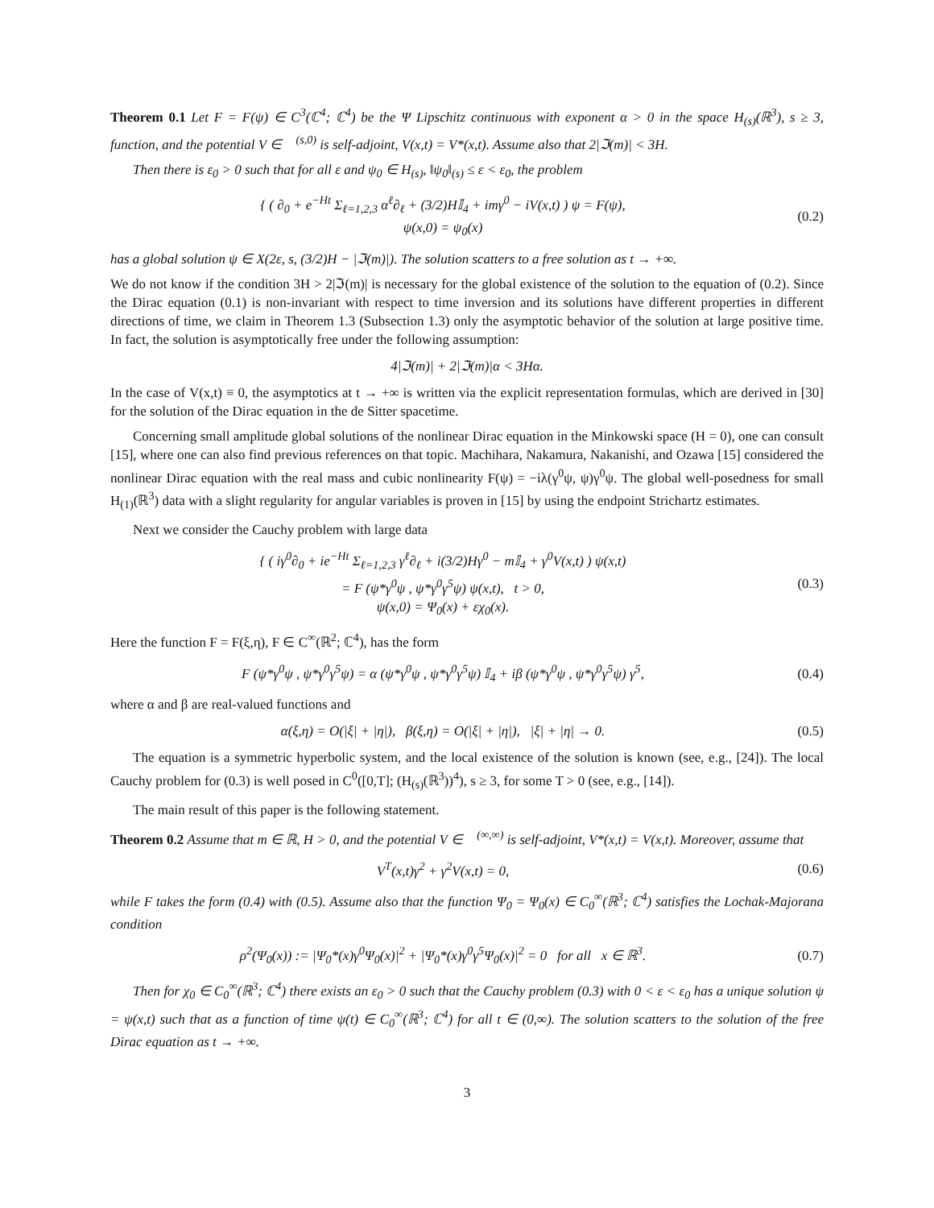Theorem 0.1 Let F = F(ψ) ∈ C<sup>3</sup>(ℂ<sup>4</sup>; ℂ<sup>4</sup>) be the Ψ Lipschitz continuous with exponent α > 0 in the space H<sub>(s)</sub>(ℝ<sup>3</sup>), s ≥ 3, function, and the potential V ∈ 𝒝<sup>(s,0)</sup> is self-adjoint, V(x,t) = V*(x,t). Assume also that 2|ℑ(m)| < 3H.
Then there is ε<sub>0</sub> > 0 such that for all ε and ψ<sub>0</sub> ∈ H<sub>(s)</sub>, ‖ψ<sub>0</sub>‖<sub>(s)</sub> ≤ ε < ε<sub>0</sub>, the problem
{ ( ∂<sub>0</sub> + e<sup>−Ht</sup> Σ<sub>ℓ=1,2,3</sub> α<sup>ℓ</sup>∂<sub>ℓ</sub> + (3/2)H𝕀<sub>4</sub> + imγ<sup>0</sup> − iV(x,t) ) ψ = F(ψ),
ψ(x,0) = ψ<sub>0</sub>(x)
(0.2)
has a global solution ψ ∈ X(2ε, s, (3/2)H − |ℑ(m)|). The solution scatters to a free solution as t → +∞.
We do not know if the condition 3H > 2|ℑ(m)| is necessary for the global existence of the solution to the equation of (0.2). Since the Dirac equation (0.1) is non-invariant with respect to time inversion and its solutions have different properties in different directions of time, we claim in Theorem 1.3 (Subsection 1.3) only the asymptotic behavior of the solution at large positive time. In fact, the solution is asymptotically free under the following assumption:
4|ℑ(m)| + 2|ℑ(m)|α < 3Hα.
In the case of V(x,t) ≡ 0, the asymptotics at t → +∞ is written via the explicit representation formulas, which are derived in [30] for the solution of the Dirac equation in the de Sitter spacetime.
Concerning small amplitude global solutions of the nonlinear Dirac equation in the Minkowski space (H = 0), one can consult [15], where one can also find previous references on that topic. Machihara, Nakamura, Nakanishi, and Ozawa [15] considered the nonlinear Dirac equation with the real mass and cubic nonlinearity F(ψ) = −iλ(γ<sup>0</sup>ψ, ψ)γ<sup>0</sup>ψ. The global well-posedness for small H<sub>(1)</sub>(ℝ<sup>3</sup>) data with a slight regularity for angular variables is proven in [15] by using the endpoint Strichartz estimates.
Next we consider the Cauchy problem with large data
{ ( iγ<sup>0</sup>∂<sub>0</sub> + ie<sup>−Ht</sup> Σ<sub>ℓ=1,2,3</sub> γ<sup>ℓ</sup>∂<sub>ℓ</sub> + i(3/2)Hγ<sup>0</sup> − m𝕀<sub>4</sub> + γ<sup>0</sup>V(x,t) ) ψ(x,t)
= F (ψ*γ<sup>0</sup>ψ , ψ*γ<sup>0</sup>γ<sup>5</sup>ψ) ψ(x,t), t > 0,
ψ(x,0) = Ψ<sub>0</sub>(x) + εχ<sub>0</sub>(x).
(0.3)
Here the function F = F(ξ,η), F ∈ C<sup>∞</sup>(ℝ<sup>2</sup>; ℂ<sup>4</sup>), has the form
F (ψ*γ<sup>0</sup>ψ , ψ*γ<sup>0</sup>γ<sup>5</sup>ψ) = α (ψ*γ<sup>0</sup>ψ , ψ*γ<sup>0</sup>γ<sup>5</sup>ψ) 𝕀<sub>4</sub> + iβ (ψ*γ<sup>0</sup>ψ , ψ*γ<sup>0</sup>γ<sup>5</sup>ψ) γ<sup>5</sup>,
(0.4)
where α and β are real-valued functions and
α(ξ,η) = O(|ξ| + |η|), β(ξ,η) = O(|ξ| + |η|), |ξ| + |η| → 0.
(0.5)
The equation is a symmetric hyperbolic system, and the local existence of the solution is known (see, e.g., [24]). The local Cauchy problem for (0.3) is well posed in C<sup>0</sup>([0,T]; (H<sub>(s)</sub>(ℝ<sup>3</sup>))<sup>4</sup>), s ≥ 3, for some T > 0 (see, e.g., [14]).
The main result of this paper is the following statement.
Theorem 0.2 Assume that m ∈ ℝ, H > 0, and the potential V ∈ 𝒝<sup>(∞,∞)</sup> is self-adjoint, V*(x,t) = V(x,t). Moreover, assume that
V<sup>T</sup>(x,t)γ<sup>2</sup> + γ<sup>2</sup>V(x,t) = 0, (0.6)
while F takes the form (0.4) with (0.5). Assume also that the function Ψ<sub>0</sub> = Ψ<sub>0</sub>(x) ∈ C<sub>0</sub><sup>∞</sup>(ℝ<sup>3</sup>; ℂ<sup>4</sup>) satisfies the Lochak-Majorana condition
ρ<sup>2</sup>(Ψ<sub>0</sub>(x)) := |Ψ<sub>0</sub>*(x)γ<sup>0</sup>Ψ<sub>0</sub>(x)|<sup>2</sup> + |Ψ<sub>0</sub>*(x)γ<sup>0</sup>γ<sup>5</sup>Ψ<sub>0</sub>(x)|<sup>2</sup> = 0 for all x ∈ ℝ<sup>3</sup>.
(0.7)
Then for χ<sub>0</sub> ∈ C<sub>0</sub><sup>∞</sup>(ℝ<sup>3</sup>; ℂ<sup>4</sup>) there exists an ε<sub>0</sub> > 0 such that the Cauchy problem (0.3) with 0 < ε < ε<sub>0</sub> has a unique solution ψ = ψ(x,t) such that as a function of time ψ(t) ∈ C<sub>0</sub><sup>∞</sup>(ℝ<sup>3</sup>; ℂ<sup>4</sup>) for all t ∈ (0,∞). The solution scatters to the solution of the free Dirac equation as t → +∞.
3